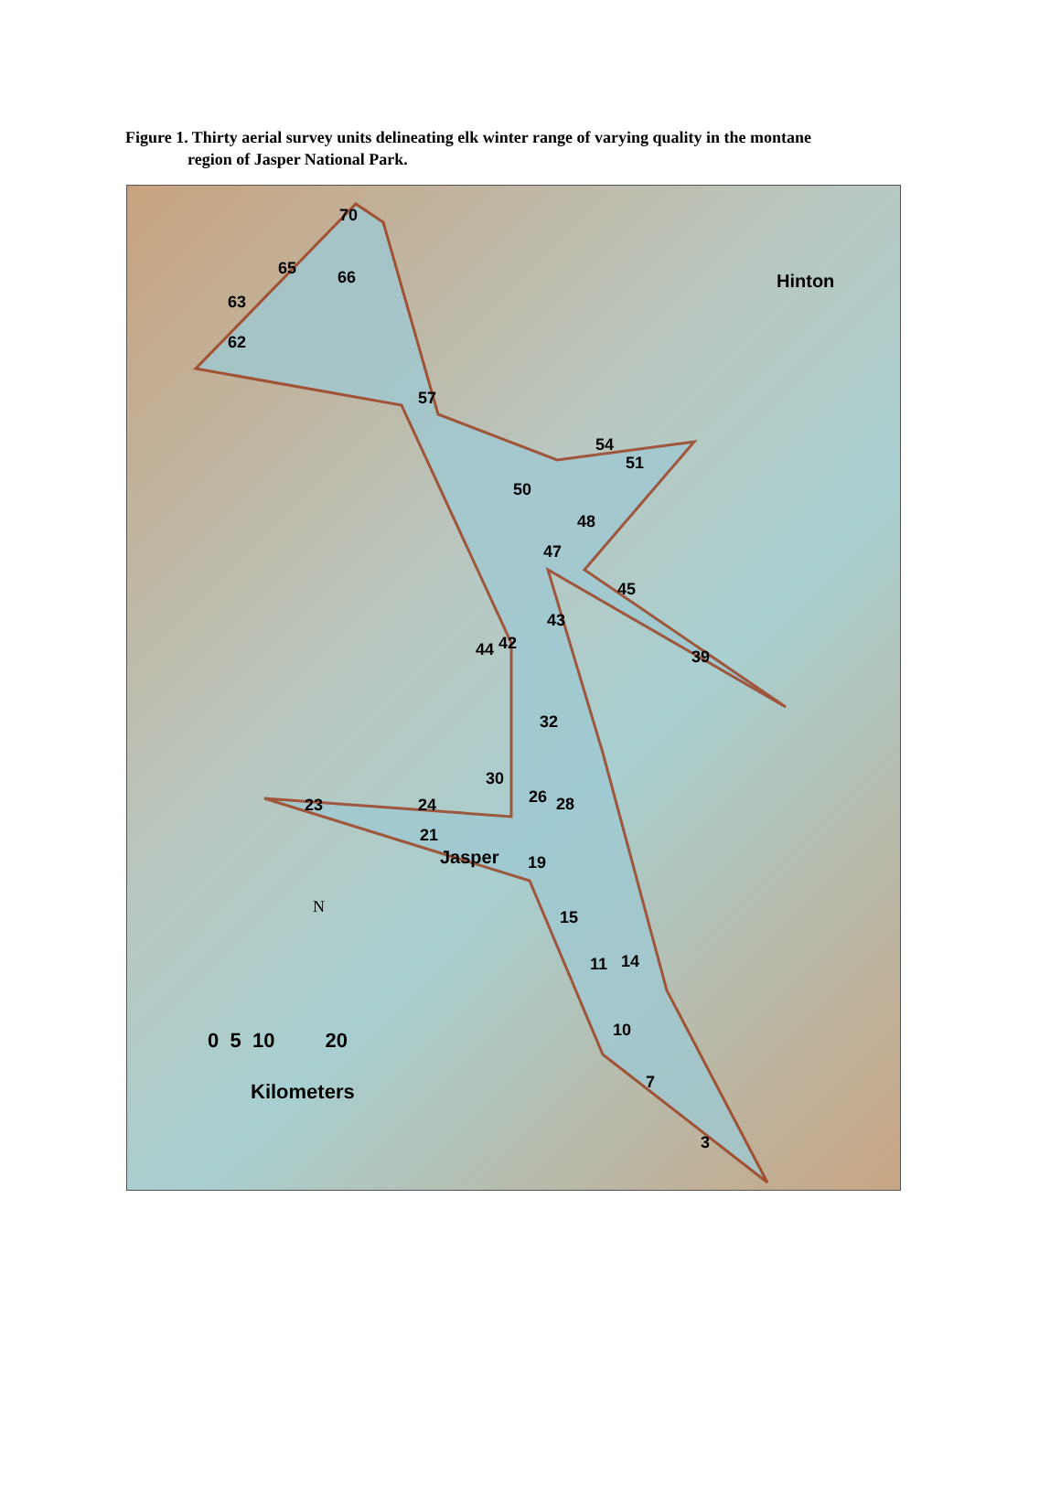Figure 1. Thirty aerial survey units delineating elk winter range of varying quality in the montane
region of Jasper National Park.
70
65 66
63
62
57
Hinton
54
51
50
48
47
45
43
44 42
39
32
30
26 28 23 24
21
Jasper 19
15
11 14
10
7
3
N
0 5 10 20
Kilometers